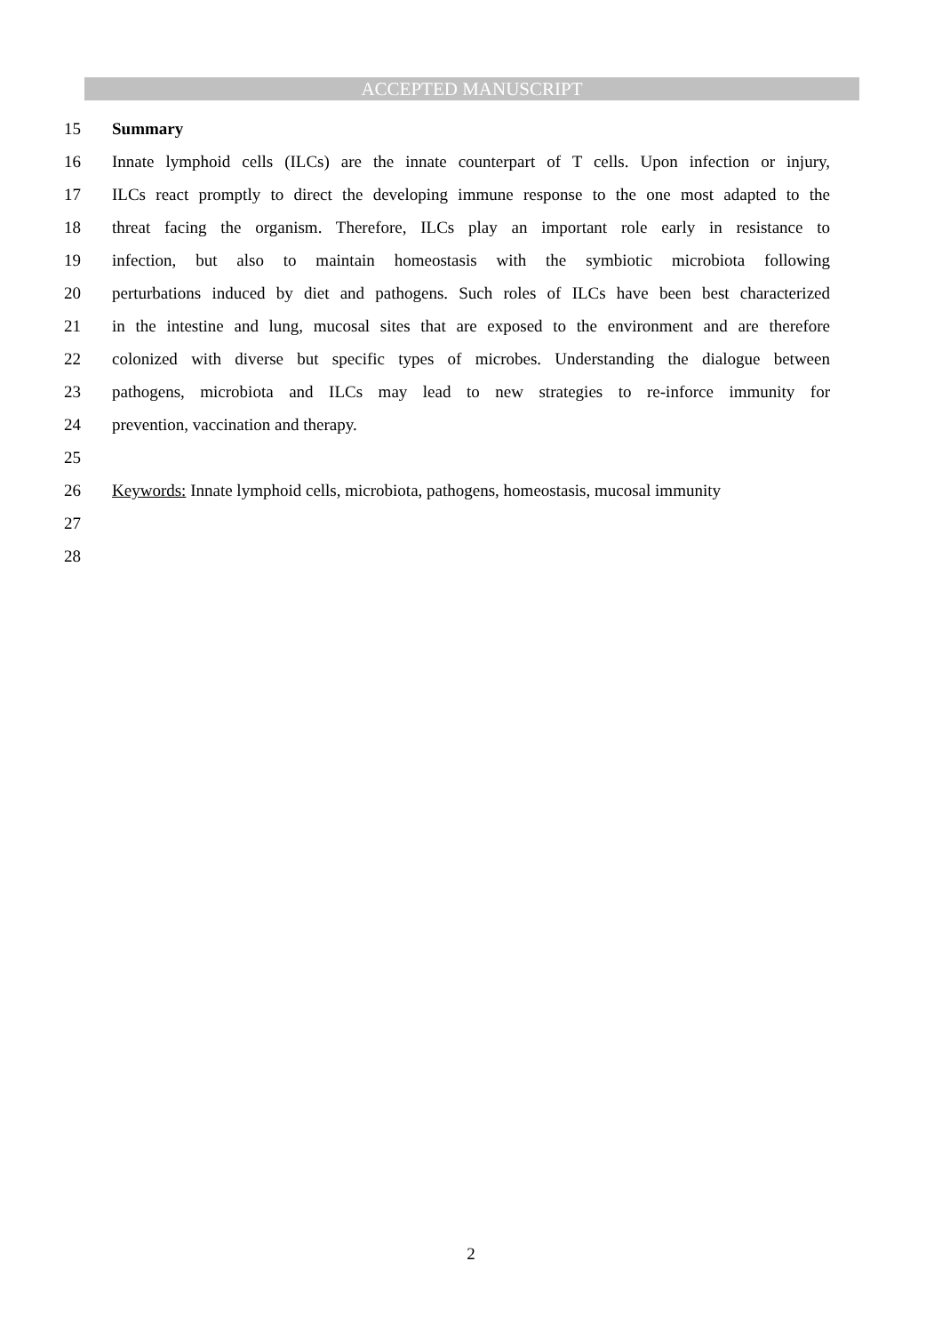ACCEPTED MANUSCRIPT
15 Summary
16 Innate lymphoid cells (ILCs) are the innate counterpart of T cells. Upon infection or injury,
17 ILCs react promptly to direct the developing immune response to the one most adapted to the
18 threat facing the organism. Therefore, ILCs play an important role early in resistance to
19 infection, but also to maintain homeostasis with the symbiotic microbiota following
20 perturbations induced by diet and pathogens. Such roles of ILCs have been best characterized
21 in the intestine and lung, mucosal sites that are exposed to the environment and are therefore
22 colonized with diverse but specific types of microbes. Understanding the dialogue between
23 pathogens, microbiota and ILCs may lead to new strategies to re-inforce immunity for
24 prevention, vaccination and therapy.
25
26 Keywords: Innate lymphoid cells, microbiota, pathogens, homeostasis, mucosal immunity
27
28
2